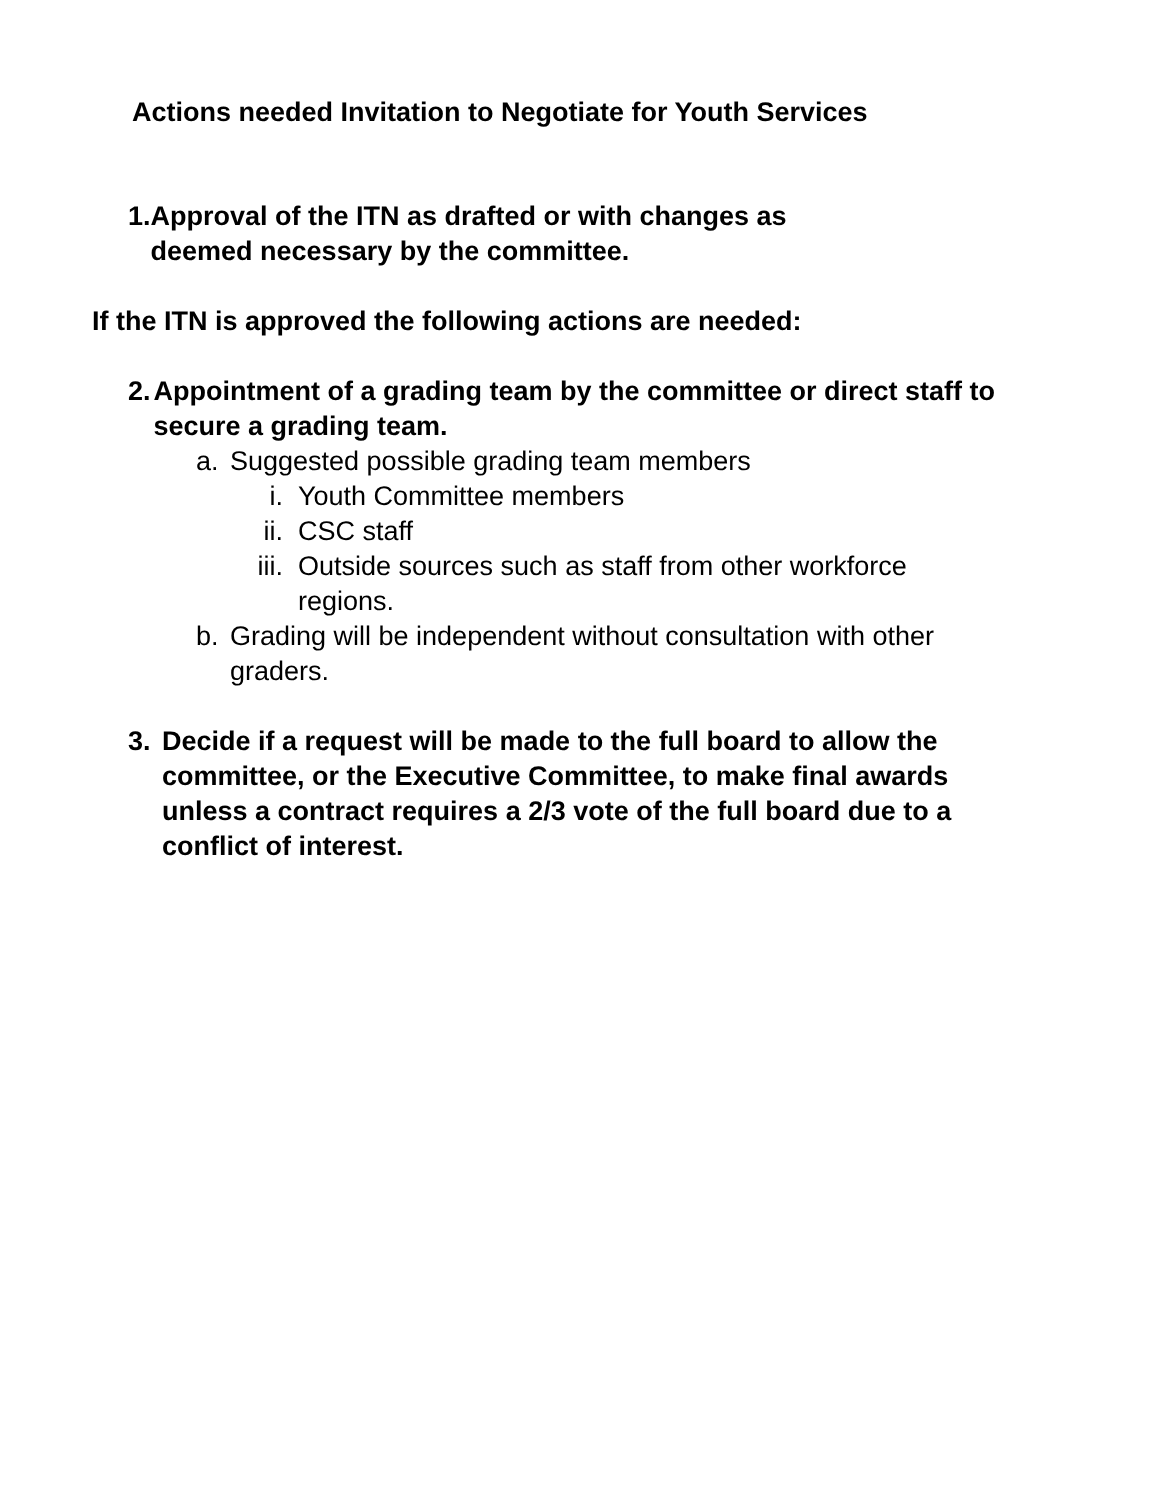Actions needed Invitation to Negotiate for Youth Services
1. Approval of the ITN as drafted or with changes as deemed necessary by the committee.
If the ITN is approved the following actions are needed:
2. Appointment of a grading team by the committee or direct staff to secure a grading team.
a. Suggested possible grading team members
i. Youth Committee members
ii. CSC staff
iii. Outside sources such as staff from other workforce regions.
b. Grading will be independent without consultation with other graders.
3. Decide if a request will be made to the full board to allow the committee, or the Executive Committee, to make final awards unless a contract requires a 2/3 vote of the full board due to a conflict of interest.